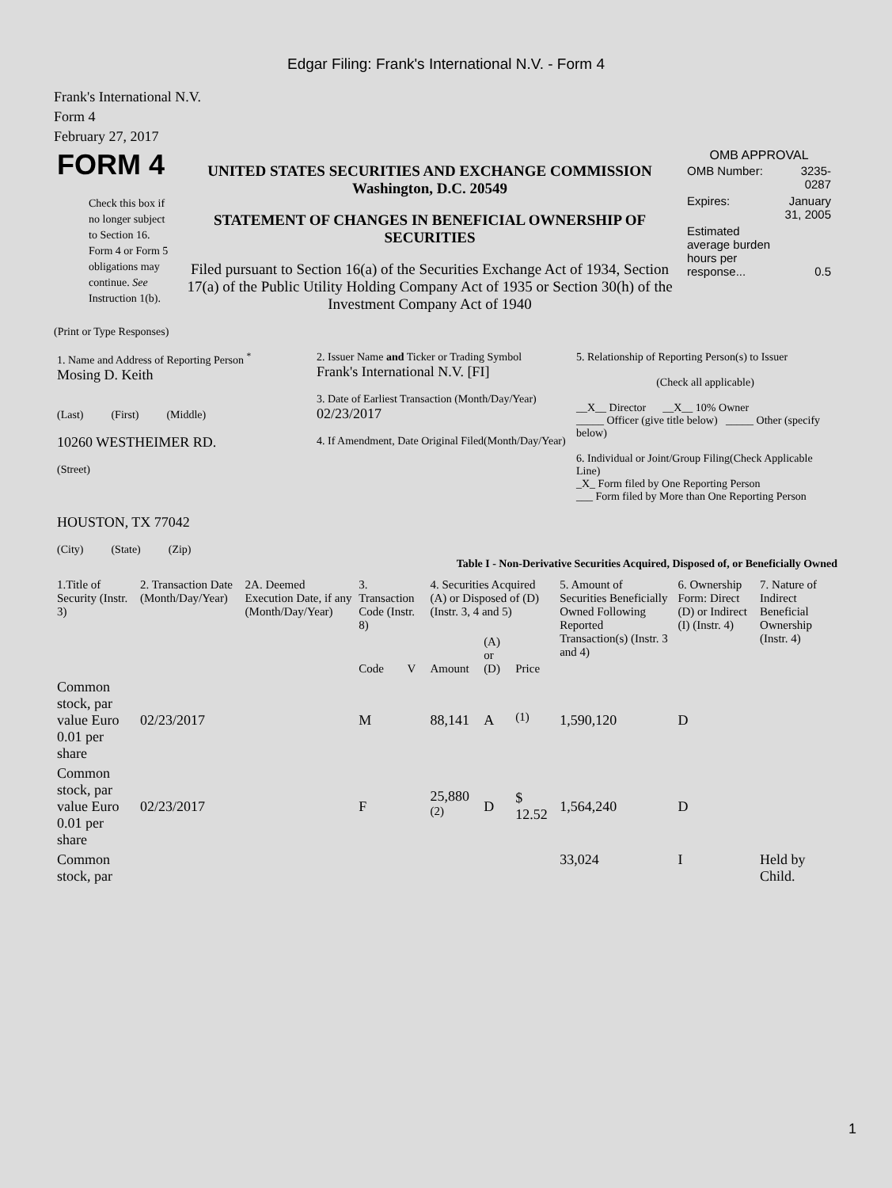Edgar Filing: Frank's International N.V. - Form 4
Frank's International N.V.
Form 4
February 27, 2017
| FORM 4 Check this box if no longer subject to Section 16. Form 4 or Form 5 obligations may continue. See Instruction 1(b). | UNITED STATES SECURITIES AND EXCHANGE COMMISSION Washington, D.C. 20549 STATEMENT OF CHANGES IN BENEFICIAL OWNERSHIP OF SECURITIES Filed pursuant to Section 16(a) of the Securities Exchange Act of 1934, Section 17(a) of the Public Utility Holding Company Act of 1935 or Section 30(h) of the Investment Company Act of 1940 | OMB APPROVAL / OMB Number: / 3235-0287 / / Expires: / January 31, 2005 / / Estimated average burden hours per response... / 0.5 / |
(Print or Type Responses)
| 1. Name and Address of Reporting Person <sup>*</sup> Mosing D. Keith (Last) (First) (Middle) 10260 WESTHEIMER RD. (Street) HOUSTON, TX 77042 (City) (State) (Zip) | 2. Issuer Name and Ticker or Trading Symbol Frank's International N.V. [FI] 3. Date of Earliest Transaction (Month/Day/Year) 02/23/2017 4. If Amendment, Date Original Filed(Month/Day/Year) | 5. Relationship of Reporting Person(s) to Issuer (Check all applicable) __X__ Director __X__ 10% Owner _____ Officer (give title below) _____ Other (specify below) 6. Individual or Joint/Group Filing(Check Applicable Line) _X_ Form filed by One Reporting Person ___ Form filed by More than One Reporting Person |
Table I - Non-Derivative Securities Acquired, Disposed of, or Beneficially Owned
| 1.Title of Security (Instr. 3) | 2. Transaction Date (Month/Day/Year) | 2A. Deemed Execution Date, if any (Month/Day/Year) | 3. Transaction Code (Instr. 8) | | 4. Securities Acquired (A) or Disposed of (D) (Instr. 3, 4 and 5) | | | 5. Amount of Securities Beneficially Owned Following Reported Transaction(s) (Instr. 3 and 4) | 6. Ownership Form: Direct (D) or Indirect (I) (Instr. 4) | 7. Nature of Indirect Beneficial Ownership (Instr. 4) |
| --- | --- | --- | --- | --- | --- | --- | --- | --- | --- | --- |
| | | | Code | V | Amount | (A) or (D) | Price | | | |
| Common stock, par value Euro 0.01 per share | 02/23/2017 | | M | | 88,141 | A | <sup>(1)</sup> | 1,590,120 | D | |
| Common stock, par value Euro 0.01 per share | 02/23/2017 | | F | | 25,880 <sup>(2)</sup> | D | $ 12.52 | 1,564,240 | D | |
| Common stock, par | | | | | | | | 33,024 | I | Held by Child. |
1